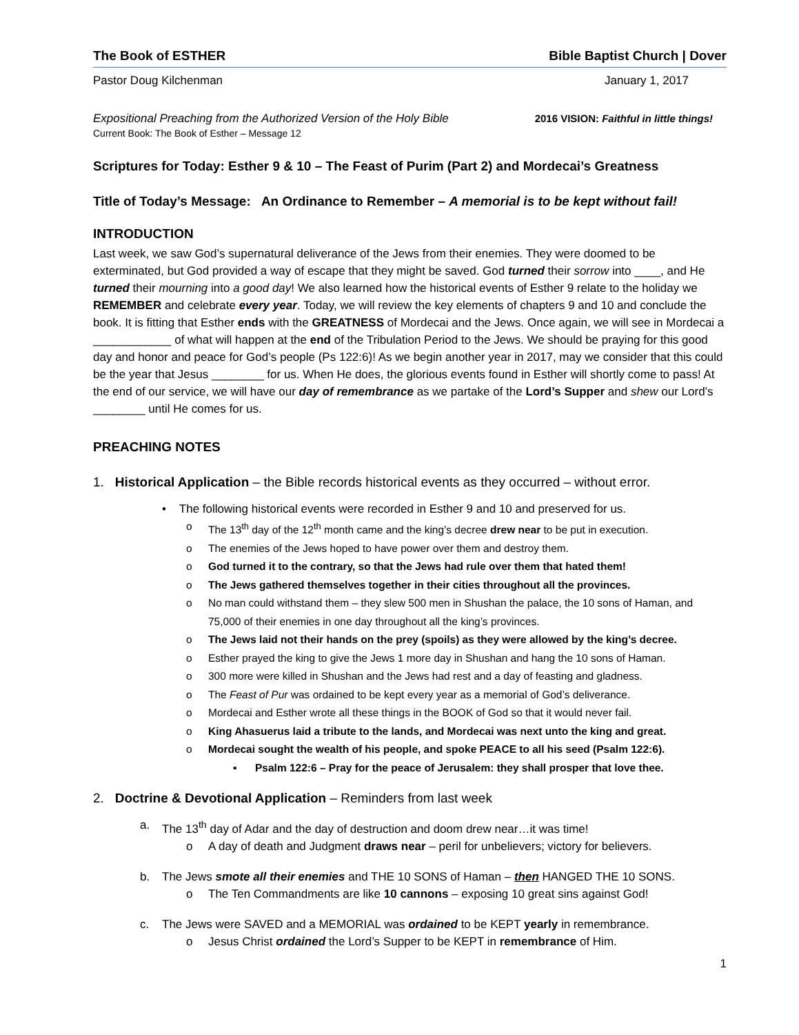The Book of ESTHER Bible Baptist Church | Dover
Pastor Doug Kilchenman January 1, 2017
Expositional Preaching from the Authorized Version of the Holy Bible 2016 VISION: Faithful in little things!
Current Book: The Book of Esther – Message 12
Scriptures for Today: Esther 9 & 10 – The Feast of Purim (Part 2) and Mordecai’s Greatness
Title of Today’s Message: An Ordinance to Remember – A memorial is to be kept without fail!
INTRODUCTION
Last week, we saw God’s supernatural deliverance of the Jews from their enemies. They were doomed to be exterminated, but God provided a way of escape that they might be saved. God turned their sorrow into ____, and He turned their mourning into a good day! We also learned how the historical events of Esther 9 relate to the holiday we REMEMBER and celebrate every year. Today, we will review the key elements of chapters 9 and 10 and conclude the book. It is fitting that Esther ends with the GREATNESS of Mordecai and the Jews. Once again, we will see in Mordecai a ____________ of what will happen at the end of the Tribulation Period to the Jews. We should be praying for this good day and honor and peace for God’s people (Ps 122:6)! As we begin another year in 2017, may we consider that this could be the year that Jesus ________ for us. When He does, the glorious events found in Esther will shortly come to pass! At the end of our service, we will have our day of remembrance as we partake of the Lord’s Supper and shew our Lord’s ________ until He comes for us.
PREACHING NOTES
1. Historical Application – the Bible records historical events as they occurred – without error.
• The following historical events were recorded in Esther 9 and 10 and preserved for us.
o The 13<sup>th</sup> day of the 12<sup>th</sup> month came and the king’s decree drew near to be put in execution.
o The enemies of the Jews hoped to have power over them and destroy them.
o God turned it to the contrary, so that the Jews had rule over them that hated them!
o The Jews gathered themselves together in their cities throughout all the provinces.
o No man could withstand them – they slew 500 men in Shushan the palace, the 10 sons of Haman, and 75,000 of their enemies in one day throughout all the king’s provinces.
o The Jews laid not their hands on the prey (spoils) as they were allowed by the king’s decree.
o Esther prayed the king to give the Jews 1 more day in Shushan and hang the 10 sons of Haman.
o 300 more were killed in Shushan and the Jews had rest and a day of feasting and gladness.
o The Feast of Pur was ordained to be kept every year as a memorial of God’s deliverance.
o Mordecai and Esther wrote all these things in the BOOK of God so that it would never fail.
o King Ahasuerus laid a tribute to the lands, and Mordecai was next unto the king and great.
o Mordecai sought the wealth of his people, and spoke PEACE to all his seed (Psalm 122:6).
▪ Psalm 122:6 – Pray for the peace of Jerusalem: they shall prosper that love thee.
2. Doctrine & Devotional Application – Reminders from last week
a. The 13<sup>th</sup> day of Adar and the day of destruction and doom drew near…it was time!
o A day of death and Judgment draws near – peril for unbelievers; victory for believers.
b. The Jews smote all their enemies and THE 10 SONS of Haman – then HANGED THE 10 SONS.
o The Ten Commandments are like 10 cannons – exposing 10 great sins against God!
c. The Jews were SAVED and a MEMORIAL was ordained to be KEPT yearly in remembrance.
o Jesus Christ ordained the Lord’s Supper to be KEPT in remembrance of Him.
1